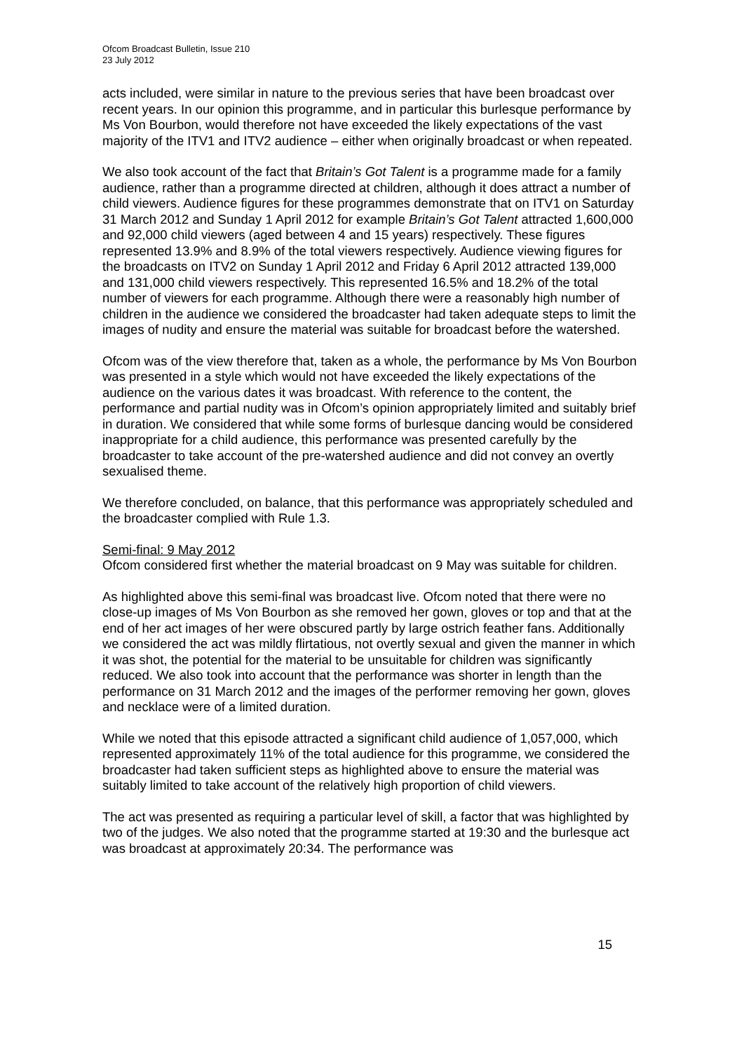Ofcom Broadcast Bulletin, Issue 210
23 July 2012
acts included, were similar in nature to the previous series that have been broadcast over recent years. In our opinion this programme, and in particular this burlesque performance by Ms Von Bourbon, would therefore not have exceeded the likely expectations of the vast majority of the ITV1 and ITV2 audience – either when originally broadcast or when repeated.
We also took account of the fact that Britain’s Got Talent is a programme made for a family audience, rather than a programme directed at children, although it does attract a number of child viewers. Audience figures for these programmes demonstrate that on ITV1 on Saturday 31 March 2012 and Sunday 1 April 2012 for example Britain’s Got Talent attracted 1,600,000 and 92,000 child viewers (aged between 4 and 15 years) respectively. These figures represented 13.9% and 8.9% of the total viewers respectively. Audience viewing figures for the broadcasts on ITV2 on Sunday 1 April 2012 and Friday 6 April 2012 attracted 139,000 and 131,000 child viewers respectively. This represented 16.5% and 18.2% of the total number of viewers for each programme. Although there were a reasonably high number of children in the audience we considered the broadcaster had taken adequate steps to limit the images of nudity and ensure the material was suitable for broadcast before the watershed.
Ofcom was of the view therefore that, taken as a whole, the performance by Ms Von Bourbon was presented in a style which would not have exceeded the likely expectations of the audience on the various dates it was broadcast. With reference to the content, the performance and partial nudity was in Ofcom’s opinion appropriately limited and suitably brief in duration. We considered that while some forms of burlesque dancing would be considered inappropriate for a child audience, this performance was presented carefully by the broadcaster to take account of the pre-watershed audience and did not convey an overtly sexualised theme.
We therefore concluded, on balance, that this performance was appropriately scheduled and the broadcaster complied with Rule 1.3.
Semi-final: 9 May 2012
Ofcom considered first whether the material broadcast on 9 May was suitable for children.
As highlighted above this semi-final was broadcast live. Ofcom noted that there were no close-up images of Ms Von Bourbon as she removed her gown, gloves or top and that at the end of her act images of her were obscured partly by large ostrich feather fans. Additionally we considered the act was mildly flirtatious, not overtly sexual and given the manner in which it was shot, the potential for the material to be unsuitable for children was significantly reduced. We also took into account that the performance was shorter in length than the performance on 31 March 2012 and the images of the performer removing her gown, gloves and necklace were of a limited duration.
While we noted that this episode attracted a significant child audience of 1,057,000, which represented approximately 11% of the total audience for this programme, we considered the broadcaster had taken sufficient steps as highlighted above to ensure the material was suitably limited to take account of the relatively high proportion of child viewers.
The act was presented as requiring a particular level of skill, a factor that was highlighted by two of the judges. We also noted that the programme started at 19:30 and the burlesque act was broadcast at approximately 20:34. The performance was
15